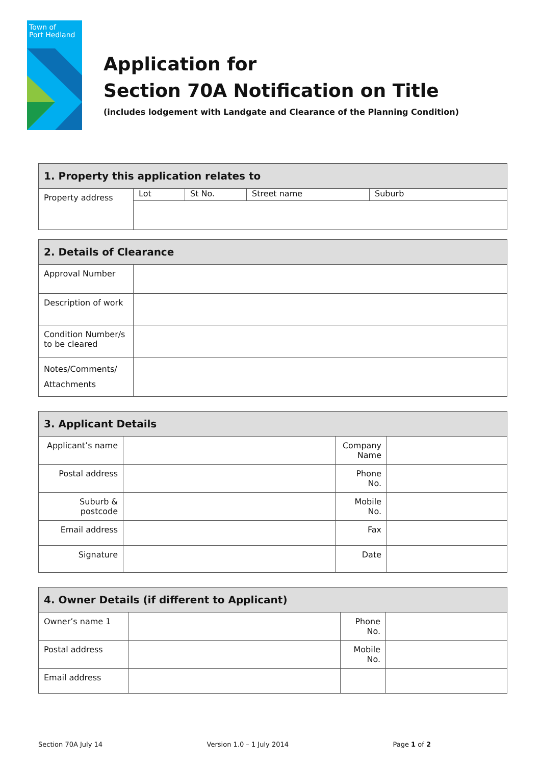Town of
Port Hedland
Application for
Section 70A Notification on Title
(includes lodgement with Landgate and Clearance of the Planning Condition)
| 1. Property this application relates to | | | | |
| --- | --- | --- | --- | --- |
| Property address | Lot | St No. | Street name | Suburb |
| 2. Details of Clearance | |
| --- | --- |
| Approval Number | |
| Description of work | |
| Condition Number/s to be cleared | |
| Notes/Comments/ Attachments | |
| 3. Applicant Details | | | |
| --- | --- | --- | --- |
| Applicant’s name | | Company Name | |
| Postal address | | Phone No. | |
| Suburb & postcode | | Mobile No. | |
| Email address | | Fax | |
| Signature | | Date | |
| 4. Owner Details (if different to Applicant) | | | |
| --- | --- | --- | --- |
| Owner’s name 1 | | Phone No. | |
| Postal address | | Mobile No. | |
| Email address | | | |
Section 70A July 14 Version 1.0 – 1 July 2014 Page 1 of 2